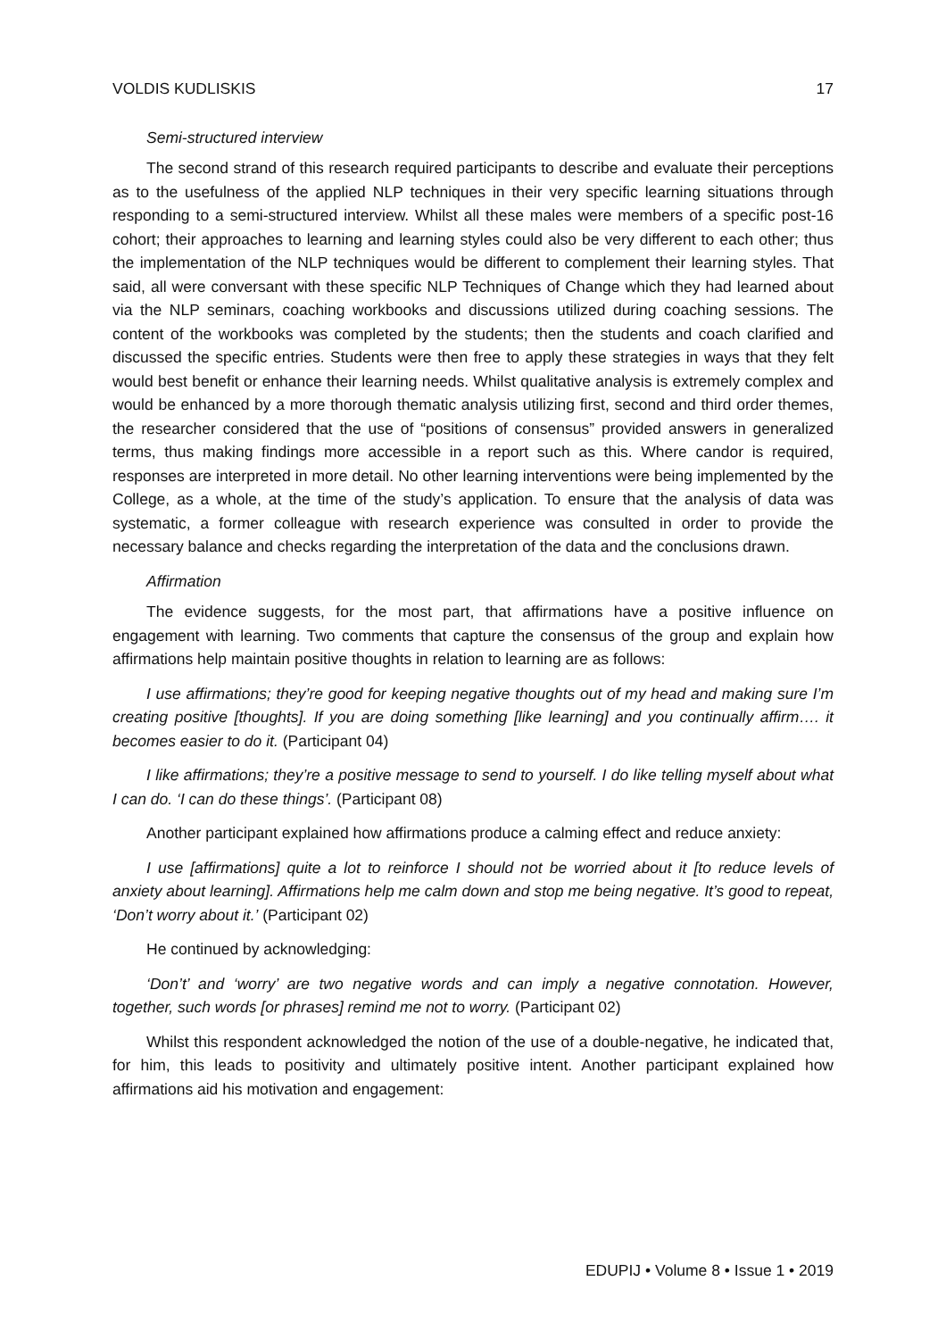VOLDIS KUDLISKIS 17
Semi-structured interview
The second strand of this research required participants to describe and evaluate their perceptions as to the usefulness of the applied NLP techniques in their very specific learning situations through responding to a semi-structured interview. Whilst all these males were members of a specific post-16 cohort; their approaches to learning and learning styles could also be very different to each other; thus the implementation of the NLP techniques would be different to complement their learning styles. That said, all were conversant with these specific NLP Techniques of Change which they had learned about via the NLP seminars, coaching workbooks and discussions utilized during coaching sessions. The content of the workbooks was completed by the students; then the students and coach clarified and discussed the specific entries. Students were then free to apply these strategies in ways that they felt would best benefit or enhance their learning needs. Whilst qualitative analysis is extremely complex and would be enhanced by a more thorough thematic analysis utilizing first, second and third order themes, the researcher considered that the use of “positions of consensus” provided answers in generalized terms, thus making findings more accessible in a report such as this. Where candor is required, responses are interpreted in more detail. No other learning interventions were being implemented by the College, as a whole, at the time of the study’s application. To ensure that the analysis of data was systematic, a former colleague with research experience was consulted in order to provide the necessary balance and checks regarding the interpretation of the data and the conclusions drawn.
Affirmation
The evidence suggests, for the most part, that affirmations have a positive influence on engagement with learning. Two comments that capture the consensus of the group and explain how affirmations help maintain positive thoughts in relation to learning are as follows:
I use affirmations; they’re good for keeping negative thoughts out of my head and making sure I’m creating positive [thoughts]. If you are doing something [like learning] and you continually affirm…. it becomes easier to do it. (Participant 04)
I like affirmations; they’re a positive message to send to yourself. I do like telling myself about what I can do. ‘I can do these things’. (Participant 08)
Another participant explained how affirmations produce a calming effect and reduce anxiety:
I use [affirmations] quite a lot to reinforce I should not be worried about it [to reduce levels of anxiety about learning]. Affirmations help me calm down and stop me being negative. It’s good to repeat, ‘Don’t worry about it.’ (Participant 02)
He continued by acknowledging:
‘Don’t’ and ‘worry’ are two negative words and can imply a negative connotation. However, together, such words [or phrases] remind me not to worry. (Participant 02)
Whilst this respondent acknowledged the notion of the use of a double-negative, he indicated that, for him, this leads to positivity and ultimately positive intent. Another participant explained how affirmations aid his motivation and engagement:
EDUPIJ • Volume 8 • Issue 1 • 2019